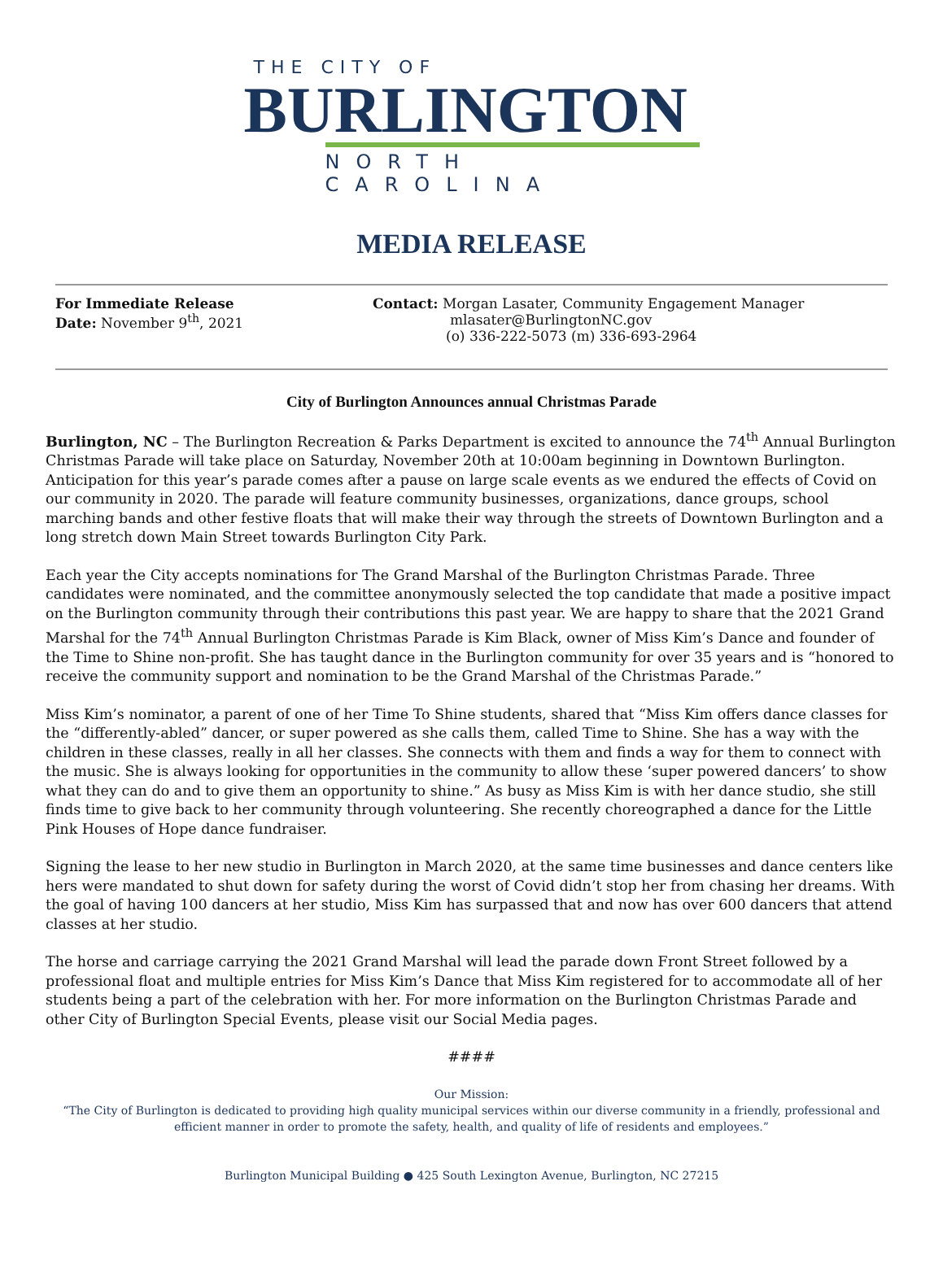THE CITY OF
BURLINGTON
NORTH CAROLINA
MEDIA RELEASE
For Immediate Release
Date: November 9<sup>th</sup>, 2021
Contact: Morgan Lasater, Community Engagement Manager
mlasater@BurlingtonNC.gov
(o) 336-222-5073 (m) 336-693-2964
City of Burlington Announces annual Christmas Parade
Burlington, NC – The Burlington Recreation & Parks Department is excited to announce the 74<sup>th</sup> Annual Burlington Christmas Parade will take place on Saturday, November 20th at 10:00am beginning in Downtown Burlington. Anticipation for this year’s parade comes after a pause on large scale events as we endured the effects of Covid on our community in 2020. The parade will feature community businesses, organizations, dance groups, school marching bands and other festive floats that will make their way through the streets of Downtown Burlington and a long stretch down Main Street towards Burlington City Park.
Each year the City accepts nominations for The Grand Marshal of the Burlington Christmas Parade. Three candidates were nominated, and the committee anonymously selected the top candidate that made a positive impact on the Burlington community through their contributions this past year. We are happy to share that the 2021 Grand Marshal for the 74<sup>th</sup> Annual Burlington Christmas Parade is Kim Black, owner of Miss Kim’s Dance and founder of the Time to Shine non-profit. She has taught dance in the Burlington community for over 35 years and is “honored to receive the community support and nomination to be the Grand Marshal of the Christmas Parade.”
Miss Kim’s nominator, a parent of one of her Time To Shine students, shared that “Miss Kim offers dance classes for the “differently-abled” dancer, or super powered as she calls them, called Time to Shine. She has a way with the children in these classes, really in all her classes. She connects with them and finds a way for them to connect with the music. She is always looking for opportunities in the community to allow these ‘super powered dancers’ to show what they can do and to give them an opportunity to shine.” As busy as Miss Kim is with her dance studio, she still finds time to give back to her community through volunteering. She recently choreographed a dance for the Little Pink Houses of Hope dance fundraiser.
Signing the lease to her new studio in Burlington in March 2020, at the same time businesses and dance centers like hers were mandated to shut down for safety during the worst of Covid didn’t stop her from chasing her dreams. With the goal of having 100 dancers at her studio, Miss Kim has surpassed that and now has over 600 dancers that attend classes at her studio.
The horse and carriage carrying the 2021 Grand Marshal will lead the parade down Front Street followed by a professional float and multiple entries for Miss Kim’s Dance that Miss Kim registered for to accommodate all of her students being a part of the celebration with her. For more information on the Burlington Christmas Parade and other City of Burlington Special Events, please visit our Social Media pages.
####
Our Mission:
“The City of Burlington is dedicated to providing high quality municipal services within our diverse community in a friendly, professional and efficient manner in order to promote the safety, health, and quality of life of residents and employees.”
Burlington Municipal Building ● 425 South Lexington Avenue, Burlington, NC 27215